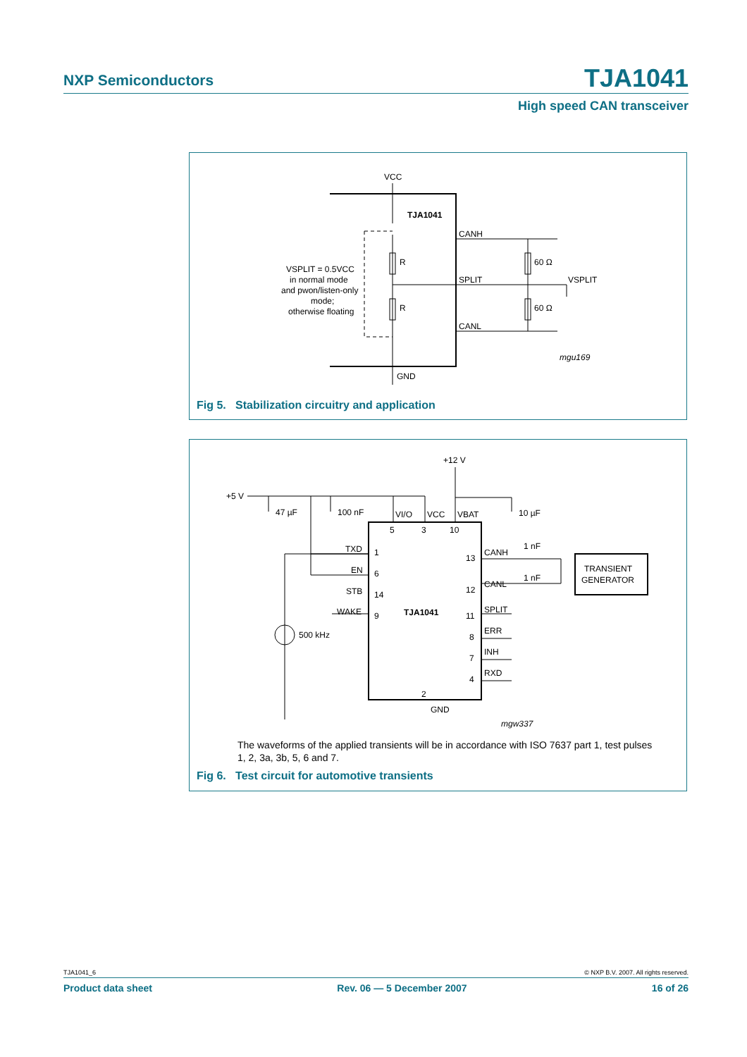NXP Semiconductors TJA1041
High speed CAN transceiver
VCC
TJA1041
CANH
SPLIT
CANL
R
R
60 Ω
60 Ω
VSPLIT
VSPLIT = 0.5VCC
in normal mode
and pwon/listen-only
mode;
otherwise floating
mgu169
GND
Fig 5. Stabilization circuitry and application
+12 V
+5 V
47 µF
100 nF
10 µF
VI/O
VCC
VBAT
5
3
10
TXD
1
EN
6
STB
14
WAKE
9
TJA1041
13
12
11
8
7
4
CANH
CANL
SPLIT
ERR
INH
RXD
1 nF
1 nF
TRANSIENT
GENERATOR
500 kHz
2
GND
mgw337
The waveforms of the applied transients will be in accordance with ISO 7637 part 1, test pulses 1, 2, 3a, 3b, 5, 6 and 7.
Fig 6. Test circuit for automotive transients
TJA1041_6 © NXP B.V. 2007. All rights reserved.
Product data sheet Rev. 06 — 5 December 2007 16 of 26